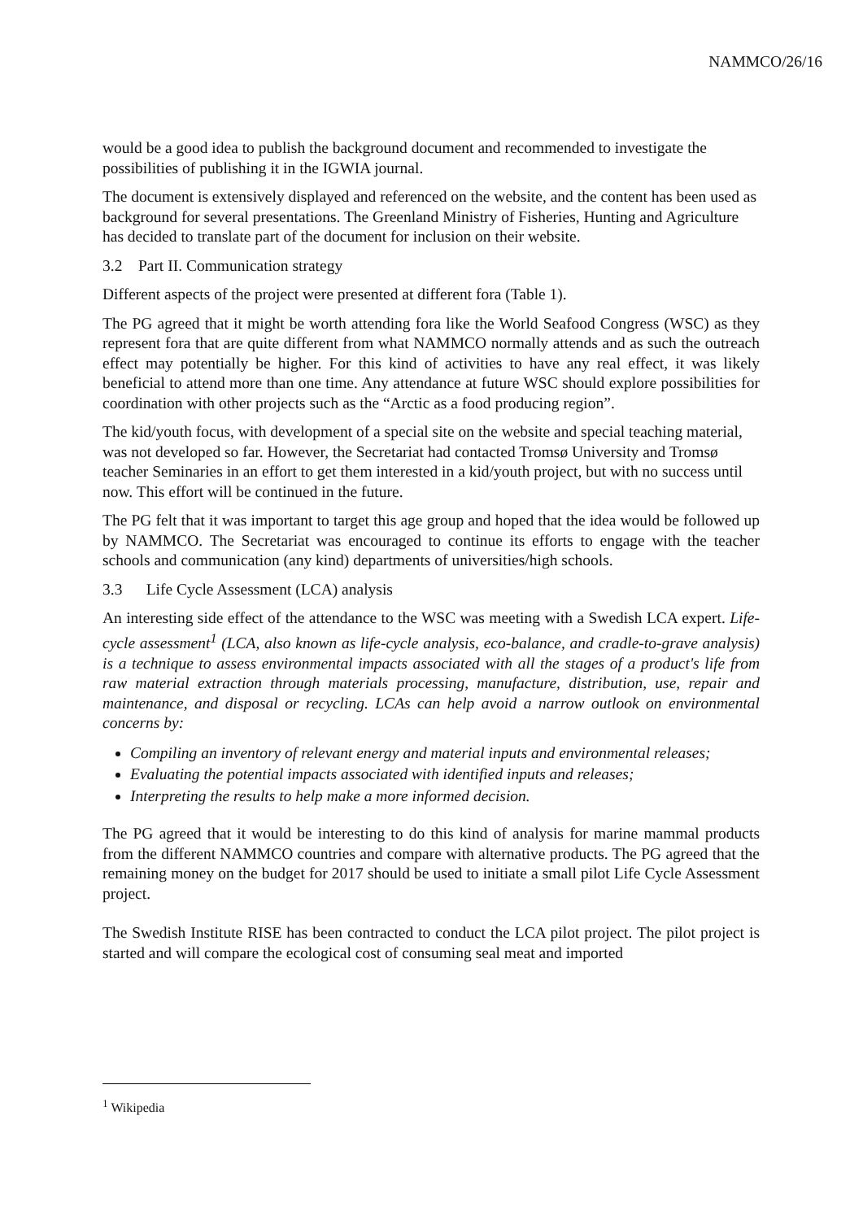NAMMCO/26/16
would be a good idea to publish the background document and recommended to investigate the possibilities of publishing it in the IGWIA journal.
The document is extensively displayed and referenced on the website, and the content has been used as background for several presentations. The Greenland Ministry of Fisheries, Hunting and Agriculture has decided to translate part of the document for inclusion on their website.
3.2 Part II. Communication strategy
Different aspects of the project were presented at different fora (Table 1).
The PG agreed that it might be worth attending fora like the World Seafood Congress (WSC) as they represent fora that are quite different from what NAMMCO normally attends and as such the outreach effect may potentially be higher. For this kind of activities to have any real effect, it was likely beneficial to attend more than one time. Any attendance at future WSC should explore possibilities for coordination with other projects such as the “Arctic as a food producing region”.
The kid/youth focus, with development of a special site on the website and special teaching material, was not developed so far. However, the Secretariat had contacted Tromsø University and Tromsø teacher Seminaries in an effort to get them interested in a kid/youth project, but with no success until now. This effort will be continued in the future.
The PG felt that it was important to target this age group and hoped that the idea would be followed up by NAMMCO. The Secretariat was encouraged to continue its efforts to engage with the teacher schools and communication (any kind) departments of universities/high schools.
3.3 Life Cycle Assessment (LCA) analysis
An interesting side effect of the attendance to the WSC was meeting with a Swedish LCA expert. Life-cycle assessment<sup>1</sup> (LCA, also known as life-cycle analysis, eco-balance, and cradle-to-grave analysis) is a technique to assess environmental impacts associated with all the stages of a product's life from raw material extraction through materials processing, manufacture, distribution, use, repair and maintenance, and disposal or recycling. LCAs can help avoid a narrow outlook on environmental concerns by:
Compiling an inventory of relevant energy and material inputs and environmental releases;
Evaluating the potential impacts associated with identified inputs and releases;
Interpreting the results to help make a more informed decision.
The PG agreed that it would be interesting to do this kind of analysis for marine mammal products from the different NAMMCO countries and compare with alternative products. The PG agreed that the remaining money on the budget for 2017 should be used to initiate a small pilot Life Cycle Assessment project.
The Swedish Institute RISE has been contracted to conduct the LCA pilot project. The pilot project is started and will compare the ecological cost of consuming seal meat and imported
<sup>1</sup> Wikipedia